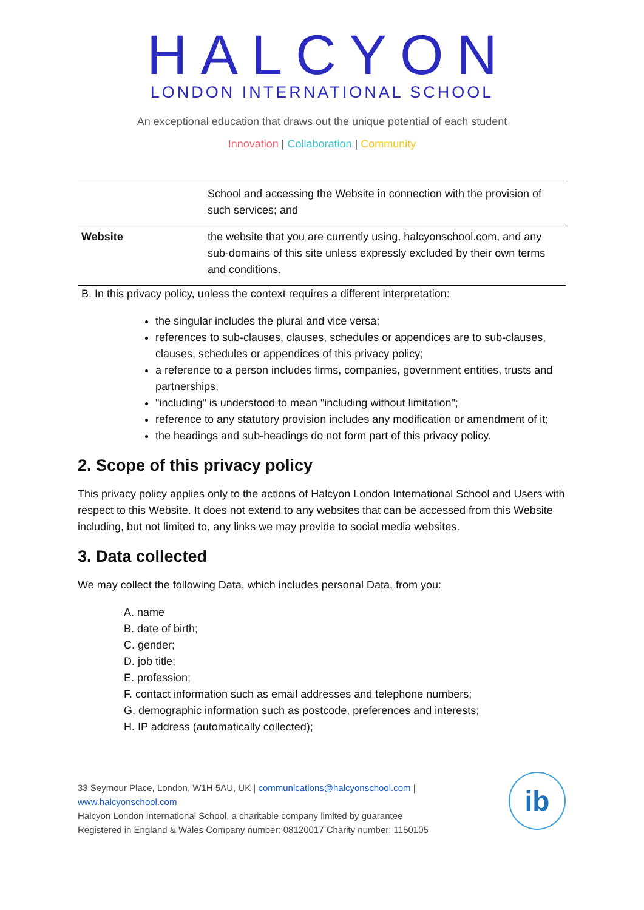HALCYON
LONDON INTERNATIONAL SCHOOL
An exceptional education that draws out the unique potential of each student
Innovation | Collaboration | Community
| | School and accessing the Website in connection with the provision of such services; and |
| Website | the website that you are currently using, halcyonschool.com, and any sub-domains of this site unless expressly excluded by their own terms and conditions. |
B. In this privacy policy, unless the context requires a different interpretation:
the singular includes the plural and vice versa;
references to sub-clauses, clauses, schedules or appendices are to sub-clauses, clauses, schedules or appendices of this privacy policy;
a reference to a person includes firms, companies, government entities, trusts and partnerships;
"including" is understood to mean "including without limitation";
reference to any statutory provision includes any modification or amendment of it;
the headings and sub-headings do not form part of this privacy policy.
2. Scope of this privacy policy
This privacy policy applies only to the actions of Halcyon London International School and Users with respect to this Website. It does not extend to any websites that can be accessed from this Website including, but not limited to, any links we may provide to social media websites.
3. Data collected
We may collect the following Data, which includes personal Data, from you:
A. name
B. date of birth;
C. gender;
D. job title;
E. profession;
F. contact information such as email addresses and telephone numbers;
G. demographic information such as postcode, preferences and interests;
H. IP address (automatically collected);
33 Seymour Place, London, W1H 5AU, UK | communications@halcyonschool.com | www.halcyonschool.com
Halcyon London International School, a charitable company limited by guarantee
Registered in England & Wales Company number: 08120017 Charity number: 1150105
ib